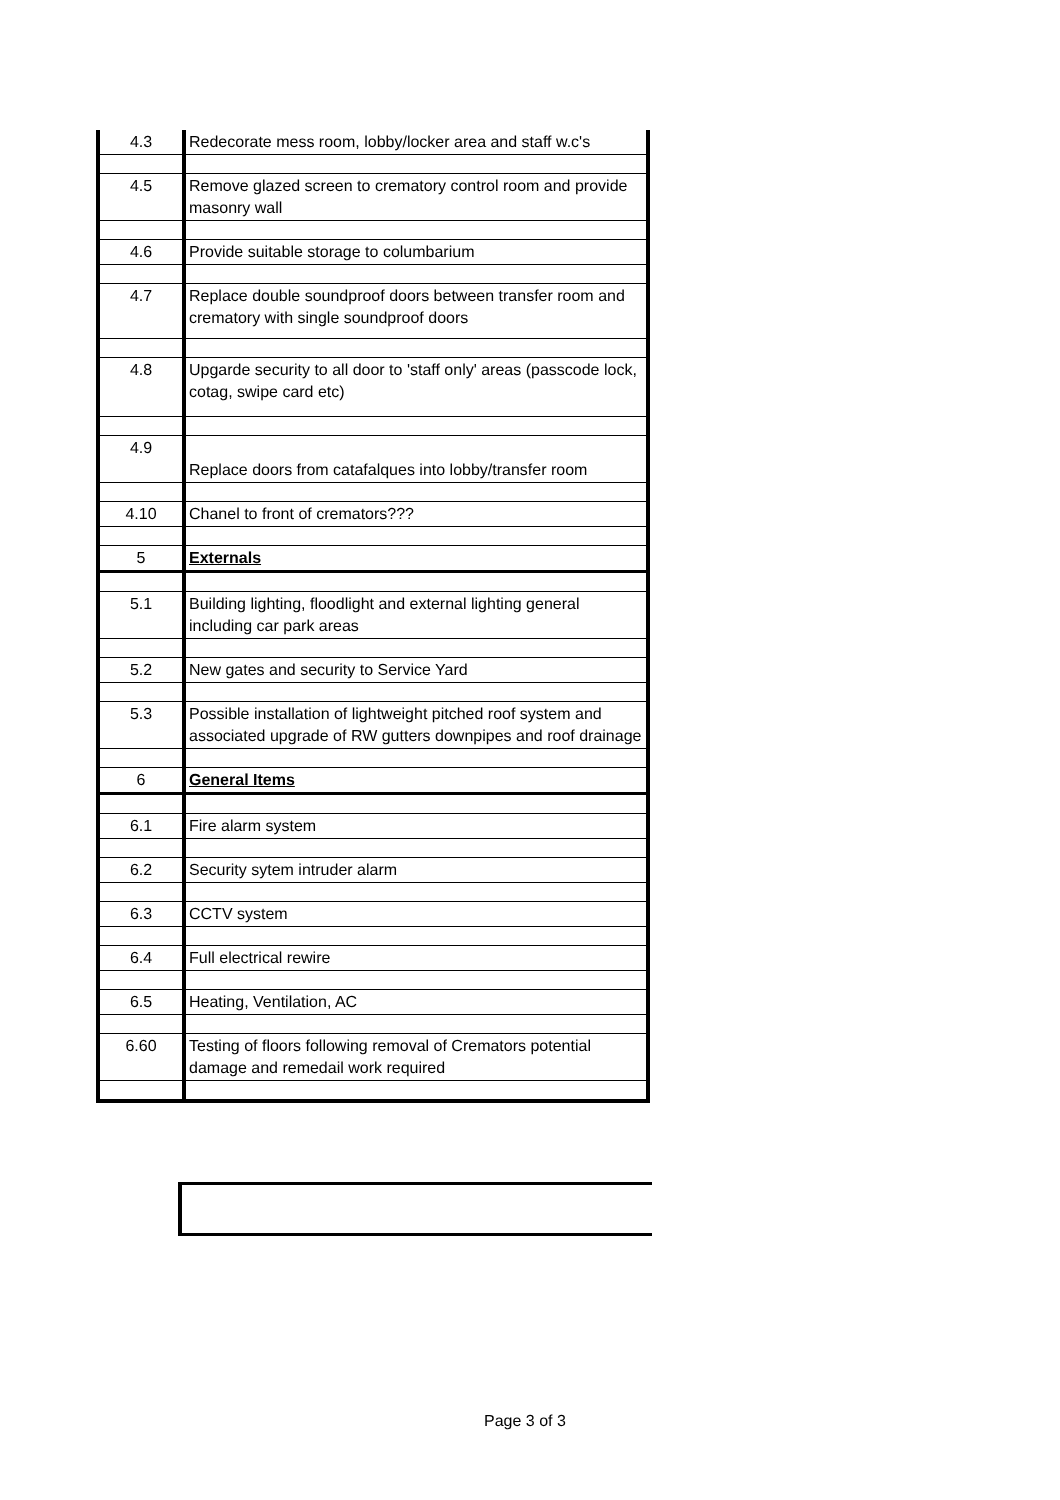| 4.3 | Redecorate mess room, lobby/locker area and staff w.c's |
| 4.5 | Remove glazed screen to crematory control room and provide masonry wall |
| 4.6 | Provide suitable storage to columbarium |
| 4.7 | Replace double soundproof doors between transfer room and crematory with single soundproof doors |
| 4.8 | Upgarde security to all door to 'staff only' areas (passcode lock, cotag, swipe card etc) |
| 4.9 | Replace doors from catafalques into lobby/transfer room |
| 4.10 | Chanel to front of cremators??? |
| 5 | Externals |
| 5.1 | Building lighting, floodlight and external lighting general including car park areas |
| 5.2 | New gates and security to Service Yard |
| 5.3 | Possible installation of lightweight pitched roof system and associated upgrade of RW gutters downpipes and roof drainage |
| 6 | General Items |
| 6.1 | Fire alarm system |
| 6.2 | Security sytem intruder alarm |
| 6.3 | CCTV system |
| 6.4 | Full electrical rewire |
| 6.5 | Heating, Ventilation, AC |
| 6.60 | Testing of floors following removal of Cremators potential damage and remedail work required |
Page 3 of 3